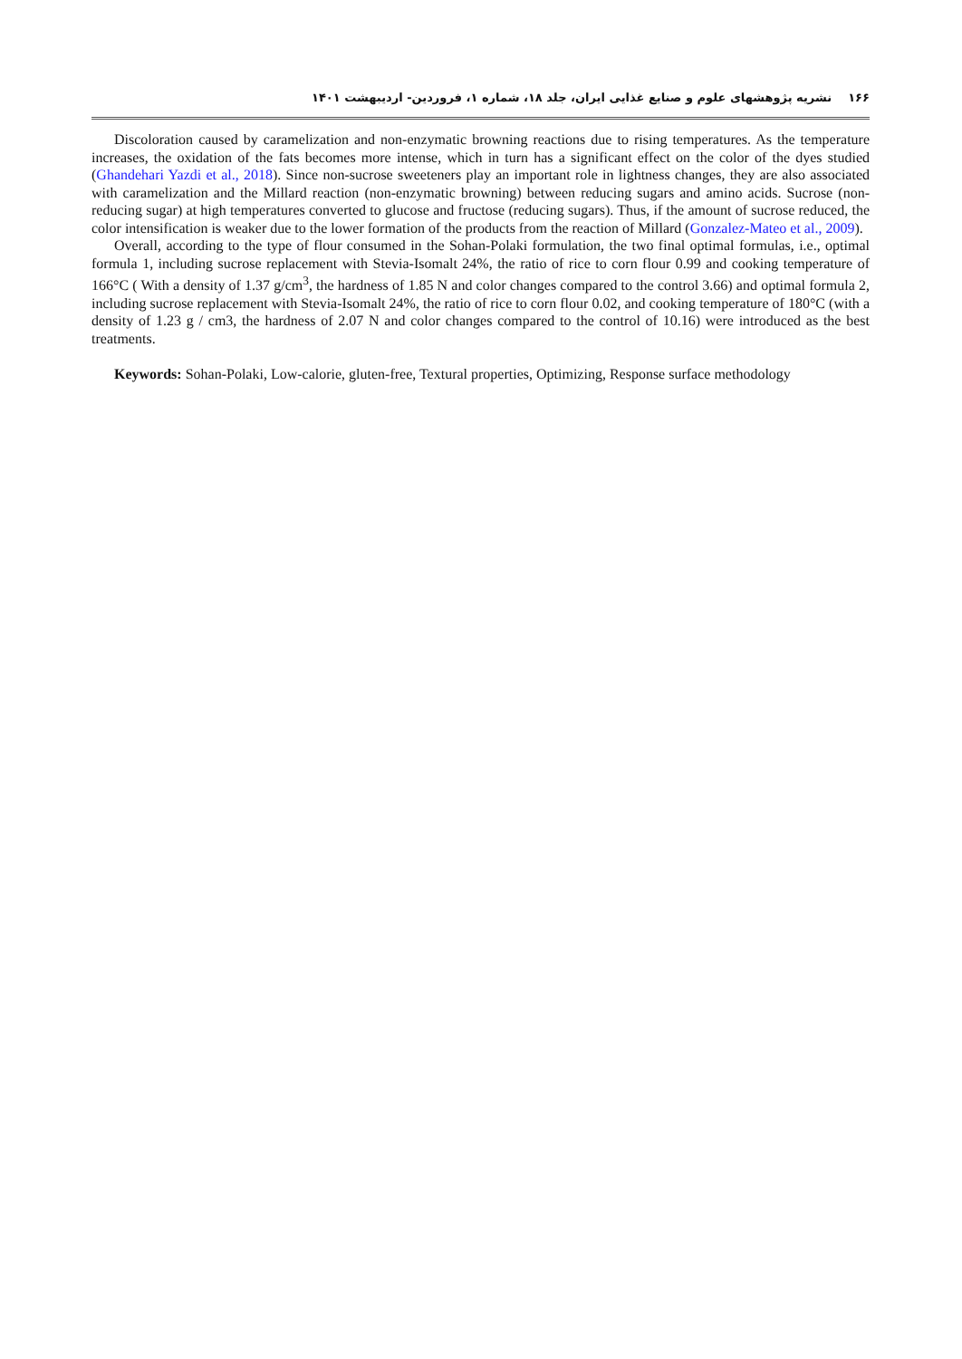۱۶۶ نشریه پژوهشهای علوم و صنایع غذایی ایران، جلد ۱۸، شماره ۱، فروردین- اردیبهشت ۱۴۰۱
Discoloration caused by caramelization and non-enzymatic browning reactions due to rising temperatures. As the temperature increases, the oxidation of the fats becomes more intense, which in turn has a significant effect on the color of the dyes studied (Ghandehari Yazdi et al., 2018). Since non-sucrose sweeteners play an important role in lightness changes, they are also associated with caramelization and the Millard reaction (non-enzymatic browning) between reducing sugars and amino acids. Sucrose (non-reducing sugar) at high temperatures converted to glucose and fructose (reducing sugars). Thus, if the amount of sucrose reduced, the color intensification is weaker due to the lower formation of the products from the reaction of Millard (Gonzalez-Mateo et al., 2009).
Overall, according to the type of flour consumed in the Sohan-Polaki formulation, the two final optimal formulas, i.e., optimal formula 1, including sucrose replacement with Stevia-Isomalt 24%, the ratio of rice to corn flour 0.99 and cooking temperature of 166°C ( With a density of 1.37 g/cm<sup>3</sup>, the hardness of 1.85 N and color changes compared to the control 3.66) and optimal formula 2, including sucrose replacement with Stevia-Isomalt 24%, the ratio of rice to corn flour 0.02, and cooking temperature of 180°C (with a density of 1.23 g / cm3, the hardness of 2.07 N and color changes compared to the control of 10.16) were introduced as the best treatments.
Keywords: Sohan-Polaki, Low-calorie, gluten-free, Textural properties, Optimizing, Response surface methodology